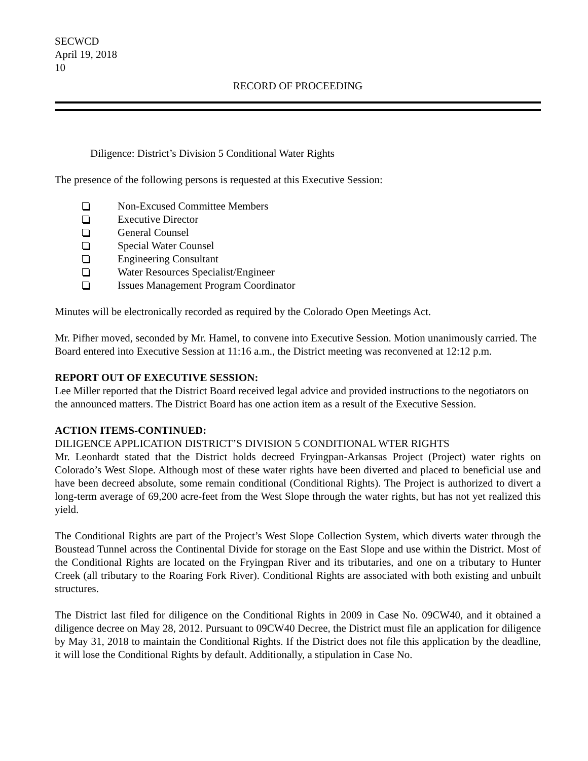SECWCD
April 19, 2018
10
RECORD OF PROCEEDING
Diligence: District’s Division 5 Conditional Water Rights
The presence of the following persons is requested at this Executive Session:
Non-Excused Committee Members
Executive Director
General Counsel
Special Water Counsel
Engineering Consultant
Water Resources Specialist/Engineer
Issues Management Program Coordinator
Minutes will be electronically recorded as required by the Colorado Open Meetings Act.
Mr. Pifher moved, seconded by Mr. Hamel, to convene into Executive Session. Motion unanimously carried. The Board entered into Executive Session at 11:16 a.m., the District meeting was reconvened at 12:12 p.m.
REPORT OUT OF EXECUTIVE SESSION:
Lee Miller reported that the District Board received legal advice and provided instructions to the negotiators on the announced matters. The District Board has one action item as a result of the Executive Session.
ACTION ITEMS-CONTINUED:
DILIGENCE APPLICATION DISTRICT’S DIVISION 5 CONDITIONAL WTER RIGHTS
Mr. Leonhardt stated that the District holds decreed Fryingpan-Arkansas Project (Project) water rights on Colorado’s West Slope. Although most of these water rights have been diverted and placed to beneficial use and have been decreed absolute, some remain conditional (Conditional Rights). The Project is authorized to divert a long-term average of 69,200 acre-feet from the West Slope through the water rights, but has not yet realized this yield.
The Conditional Rights are part of the Project’s West Slope Collection System, which diverts water through the Boustead Tunnel across the Continental Divide for storage on the East Slope and use within the District. Most of the Conditional Rights are located on the Fryingpan River and its tributaries, and one on a tributary to Hunter Creek (all tributary to the Roaring Fork River). Conditional Rights are associated with both existing and unbuilt structures.
The District last filed for diligence on the Conditional Rights in 2009 in Case No. 09CW40, and it obtained a diligence decree on May 28, 2012. Pursuant to 09CW40 Decree, the District must file an application for diligence by May 31, 2018 to maintain the Conditional Rights. If the District does not file this application by the deadline, it will lose the Conditional Rights by default. Additionally, a stipulation in Case No.